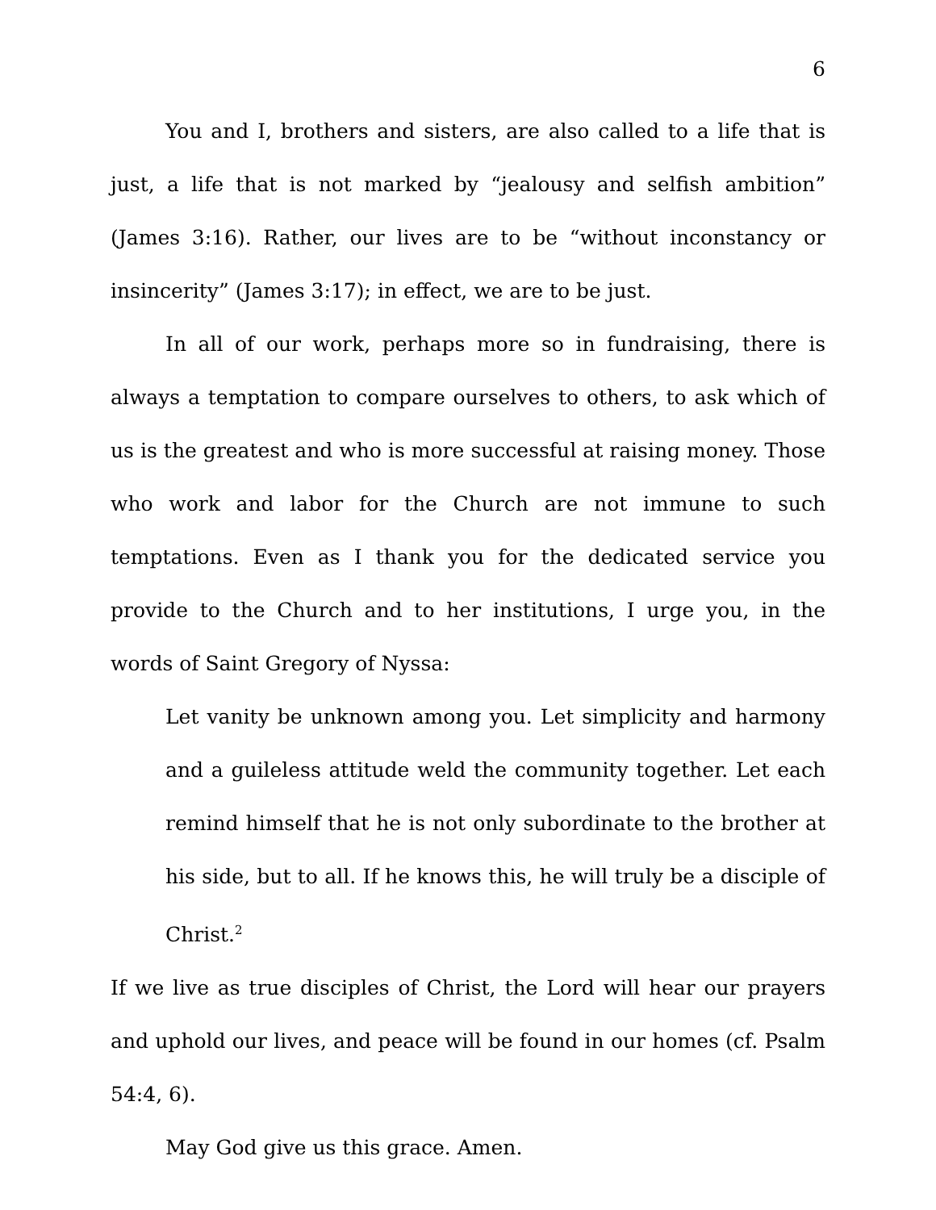6
You and I, brothers and sisters, are also called to a life that is just, a life that is not marked by “jealousy and selfish ambition” (James 3:16). Rather, our lives are to be “without inconstancy or insincerity” (James 3:17); in effect, we are to be just.
In all of our work, perhaps more so in fundraising, there is always a temptation to compare ourselves to others, to ask which of us is the greatest and who is more successful at raising money. Those who work and labor for the Church are not immune to such temptations. Even as I thank you for the dedicated service you provide to the Church and to her institutions, I urge you, in the words of Saint Gregory of Nyssa:
Let vanity be unknown among you. Let simplicity and harmony and a guileless attitude weld the community together. Let each remind himself that he is not only subordinate to the brother at his side, but to all. If he knows this, he will truly be a disciple of Christ.<sup>2</sup>
If we live as true disciples of Christ, the Lord will hear our prayers and uphold our lives, and peace will be found in our homes (cf. Psalm 54:4, 6).
May God give us this grace. Amen.